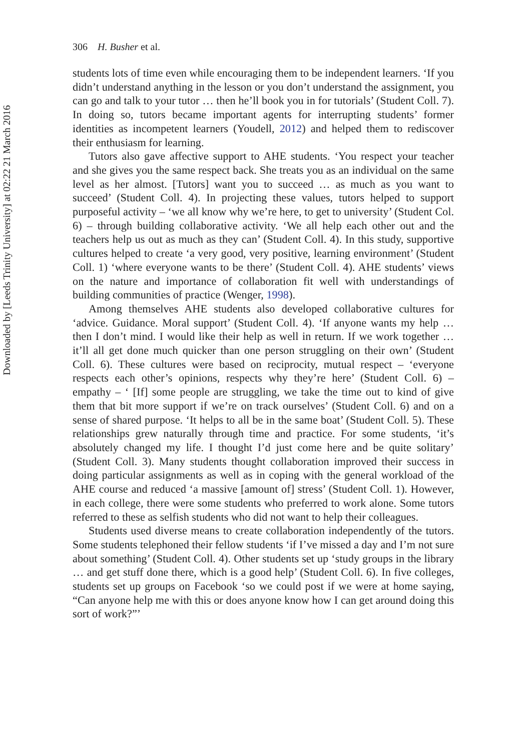306 H. Busher et al.
Downloaded by [Leeds Trinity University] at 02:22 21 March 2016
students lots of time even while encouraging them to be independent learners. ‘If you didn’t understand anything in the lesson or you don’t understand the assignment, you can go and talk to your tutor … then he’ll book you in for tutorials’ (Student Coll. 7). In doing so, tutors became important agents for interrupting students’ former identities as incompetent learners (Youdell, 2012) and helped them to rediscover their enthusiasm for learning.
Tutors also gave affective support to AHE students. ‘You respect your teacher and she gives you the same respect back. She treats you as an individual on the same level as her almost. [Tutors] want you to succeed … as much as you want to succeed’ (Student Coll. 4). In projecting these values, tutors helped to support purposeful activity – ‘we all know why we’re here, to get to university’ (Student Col. 6) – through building collaborative activity. ‘We all help each other out and the teachers help us out as much as they can’ (Student Coll. 4). In this study, supportive cultures helped to create ‘a very good, very positive, learning environment’ (Student Coll. 1) ‘where everyone wants to be there’ (Student Coll. 4). AHE students’ views on the nature and importance of collaboration fit well with understandings of building communities of practice (Wenger, 1998).
Among themselves AHE students also developed collaborative cultures for ‘advice. Guidance. Moral support’ (Student Coll. 4). ‘If anyone wants my help … then I don’t mind. I would like their help as well in return. If we work together … it’ll all get done much quicker than one person struggling on their own’ (Student Coll. 6). These cultures were based on reciprocity, mutual respect – ‘everyone respects each other’s opinions, respects why they’re here’ (Student Coll. 6) – empathy – ‘ [If] some people are struggling, we take the time out to kind of give them that bit more support if we’re on track ourselves’ (Student Coll. 6) and on a sense of shared purpose. ‘It helps to all be in the same boat’ (Student Coll. 5). These relationships grew naturally through time and practice. For some students, ‘it’s absolutely changed my life. I thought I’d just come here and be quite solitary’ (Student Coll. 3). Many students thought collaboration improved their success in doing particular assignments as well as in coping with the general workload of the AHE course and reduced ‘a massive [amount of] stress’ (Student Coll. 1). However, in each college, there were some students who preferred to work alone. Some tutors referred to these as selfish students who did not want to help their colleagues.
Students used diverse means to create collaboration independently of the tutors. Some students telephoned their fellow students ‘if I’ve missed a day and I’m not sure about something’ (Student Coll. 4). Other students set up ‘study groups in the library … and get stuff done there, which is a good help’ (Student Coll. 6). In five colleges, students set up groups on Facebook ‘so we could post if we were at home saying, “Can anyone help me with this or does anyone know how I can get around doing this sort of work?”’